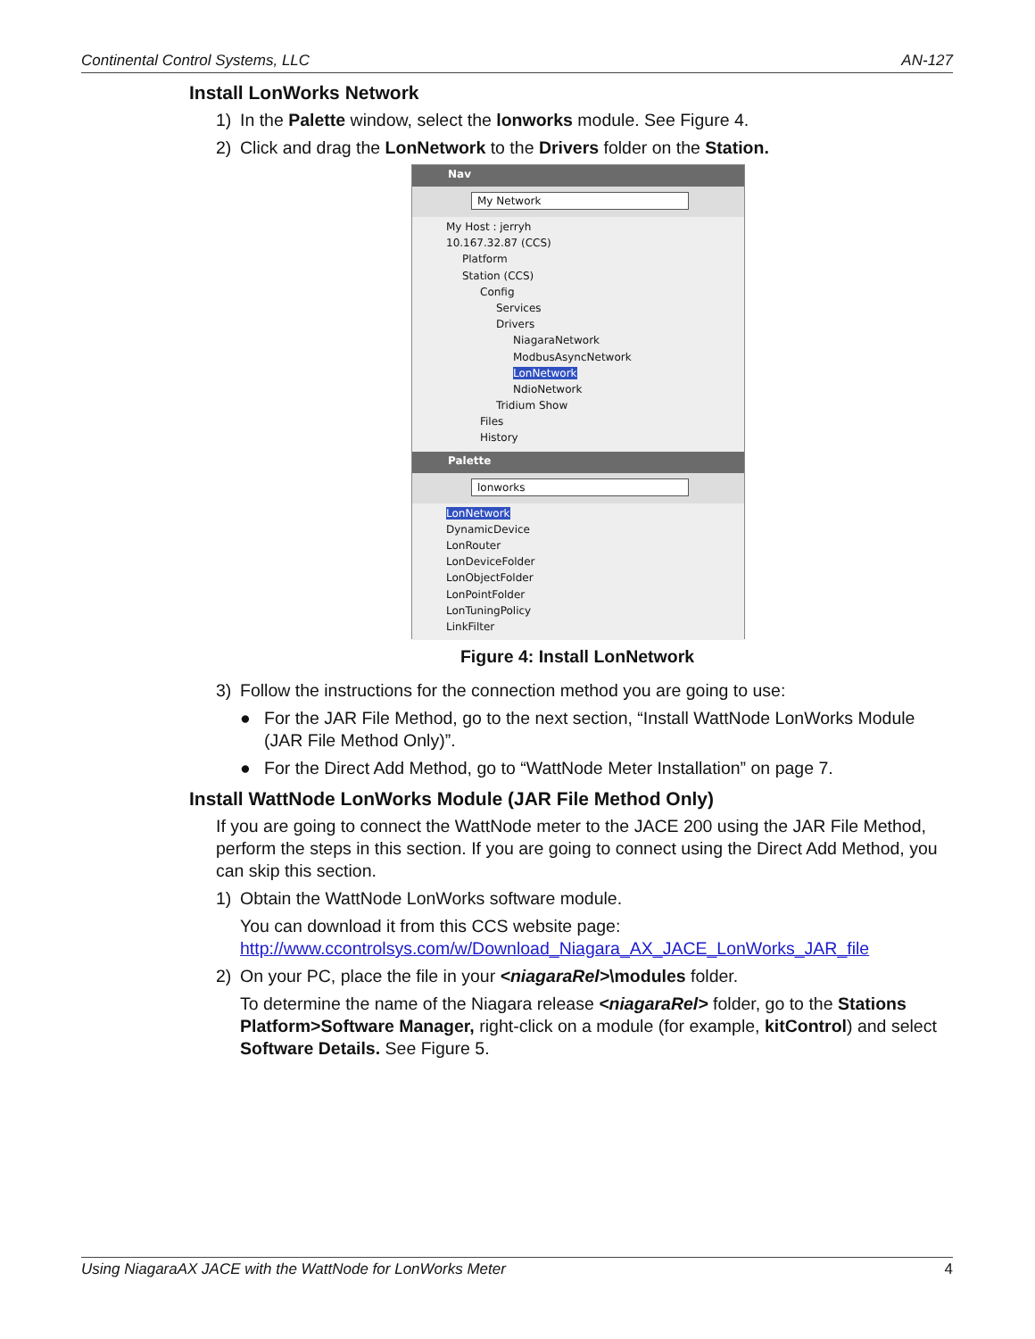Continental Control Systems, LLC AN-127
Install LonWorks Network
1) In the Palette window, select the lonworks module. See Figure 4.
2) Click and drag the LonNetwork to the Drivers folder on the Station.
Nav
My Network
My Host : jerryh
10.167.32.87 (CCS)
Platform
Station (CCS)
Config
Services
Drivers
NiagaraNetwork
ModbusAsyncNetwork
LonNetwork
NdioNetwork
Tridium Show
Files
History
Palette
lonworks
LonNetwork
DynamicDevice
LonRouter
LonDeviceFolder
LonObjectFolder
LonPointFolder
LonTuningPolicy
LinkFilter
Figure 4: Install LonNetwork
3) Follow the instructions for the connection method you are going to use:
● For the JAR File Method, go to the next section, “Install WattNode LonWorks Module (JAR File Method Only)”.
● For the Direct Add Method, go to “WattNode Meter Installation” on page 7.
Install WattNode LonWorks Module (JAR File Method Only)
If you are going to connect the WattNode meter to the JACE 200 using the JAR File Method, perform the steps in this section. If you are going to connect using the Direct Add Method, you can skip this section.
1) Obtain the WattNode LonWorks software module.
You can download it from this CCS website page:
http://www.ccontrolsys.com/w/Download_Niagara_AX_JACE_LonWorks_JAR_file
2) On your PC, place the file in your <niagaraRel>\modules folder.
To determine the name of the Niagara release <niagaraRel> folder, go to the Stations Platform>Software Manager, right-click on a module (for example, kitControl) and select Software Details. See Figure 5.
Using NiagaraAX JACE with the WattNode for LonWorks Meter 4